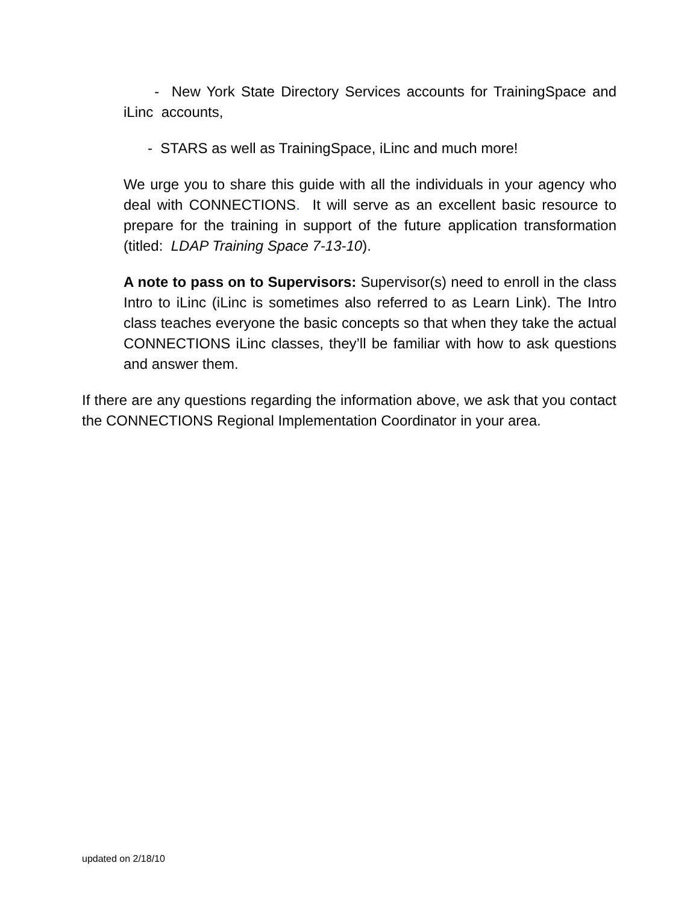- New York State Directory Services accounts for TrainingSpace and iLinc accounts,
- STARS as well as TrainingSpace, iLinc and much more!
We urge you to share this guide with all the individuals in your agency who deal with CONNECTIONS. It will serve as an excellent basic resource to prepare for the training in support of the future application transformation (titled: LDAP Training Space 7-13-10).
A note to pass on to Supervisors: Supervisor(s) need to enroll in the class Intro to iLinc (iLinc is sometimes also referred to as Learn Link). The Intro class teaches everyone the basic concepts so that when they take the actual CONNECTIONS iLinc classes, they’ll be familiar with how to ask questions and answer them.
If there are any questions regarding the information above, we ask that you contact the CONNECTIONS Regional Implementation Coordinator in your area.
updated on 2/18/10